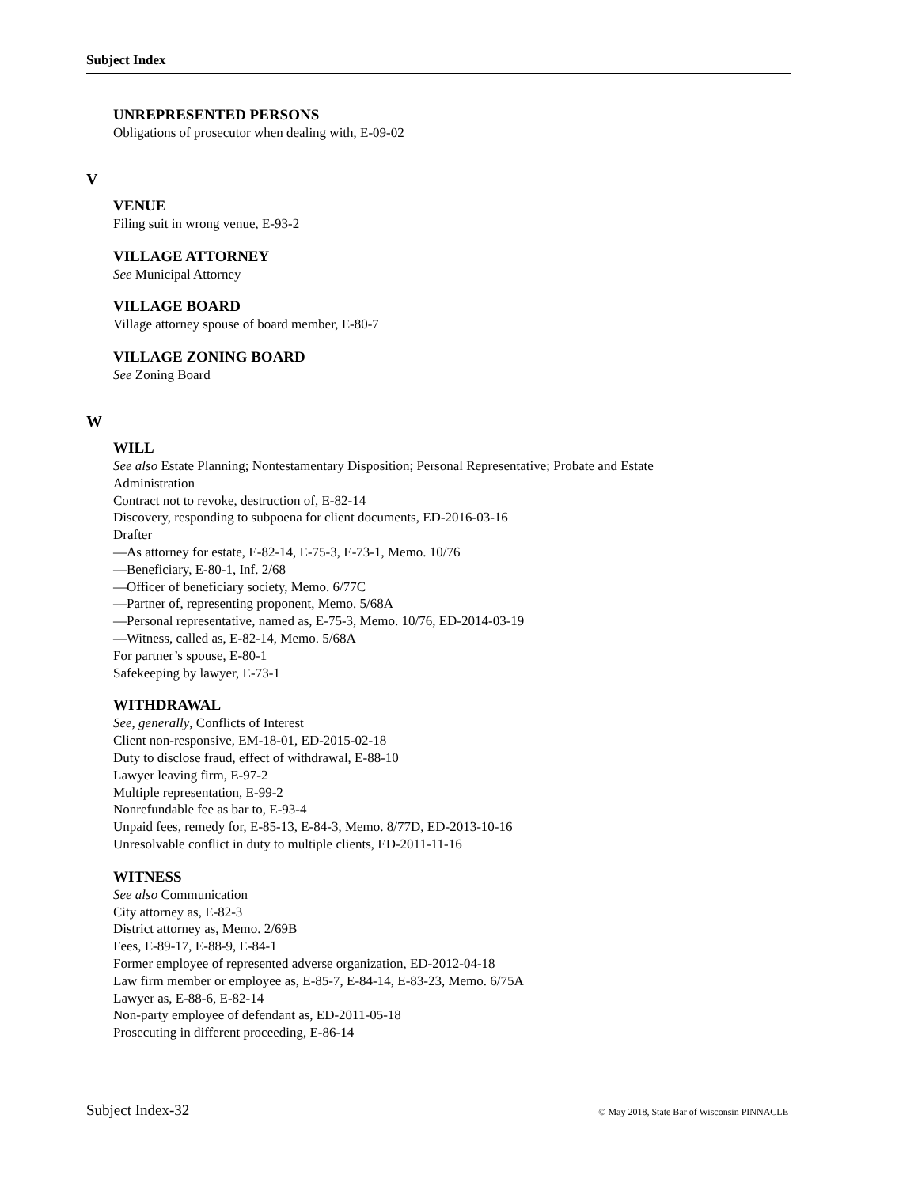Subject Index
UNREPRESENTED PERSONS
Obligations of prosecutor when dealing with, E-09-02
V
VENUE
Filing suit in wrong venue, E-93-2
VILLAGE ATTORNEY
See Municipal Attorney
VILLAGE BOARD
Village attorney spouse of board member, E-80-7
VILLAGE ZONING BOARD
See Zoning Board
W
WILL
See also Estate Planning; Nontestamentary Disposition; Personal Representative; Probate and Estate
Administration
Contract not to revoke, destruction of, E-82-14
Discovery, responding to subpoena for client documents, ED-2016-03-16
Drafter
—As attorney for estate, E-82-14, E-75-3, E-73-1, Memo. 10/76
—Beneficiary, E-80-1, Inf. 2/68
—Officer of beneficiary society, Memo. 6/77C
—Partner of, representing proponent, Memo. 5/68A
—Personal representative, named as, E-75-3, Memo. 10/76, ED-2014-03-19
—Witness, called as, E-82-14, Memo. 5/68A
For partner’s spouse, E-80-1
Safekeeping by lawyer, E-73-1
WITHDRAWAL
See, generally, Conflicts of Interest
Client non-responsive, EM-18-01, ED-2015-02-18
Duty to disclose fraud, effect of withdrawal, E-88-10
Lawyer leaving firm, E-97-2
Multiple representation, E-99-2
Nonrefundable fee as bar to, E-93-4
Unpaid fees, remedy for, E-85-13, E-84-3, Memo. 8/77D, ED-2013-10-16
Unresolvable conflict in duty to multiple clients, ED-2011-11-16
WITNESS
See also Communication
City attorney as, E-82-3
District attorney as, Memo. 2/69B
Fees, E-89-17, E-88-9, E-84-1
Former employee of represented adverse organization, ED-2012-04-18
Law firm member or employee as, E-85-7, E-84-14, E-83-23, Memo. 6/75A
Lawyer as, E-88-6, E-82-14
Non-party employee of defendant as, ED-2011-05-18
Prosecuting in different proceeding, E-86-14
Subject Index-32 © May 2018, State Bar of Wisconsin PINNACLE